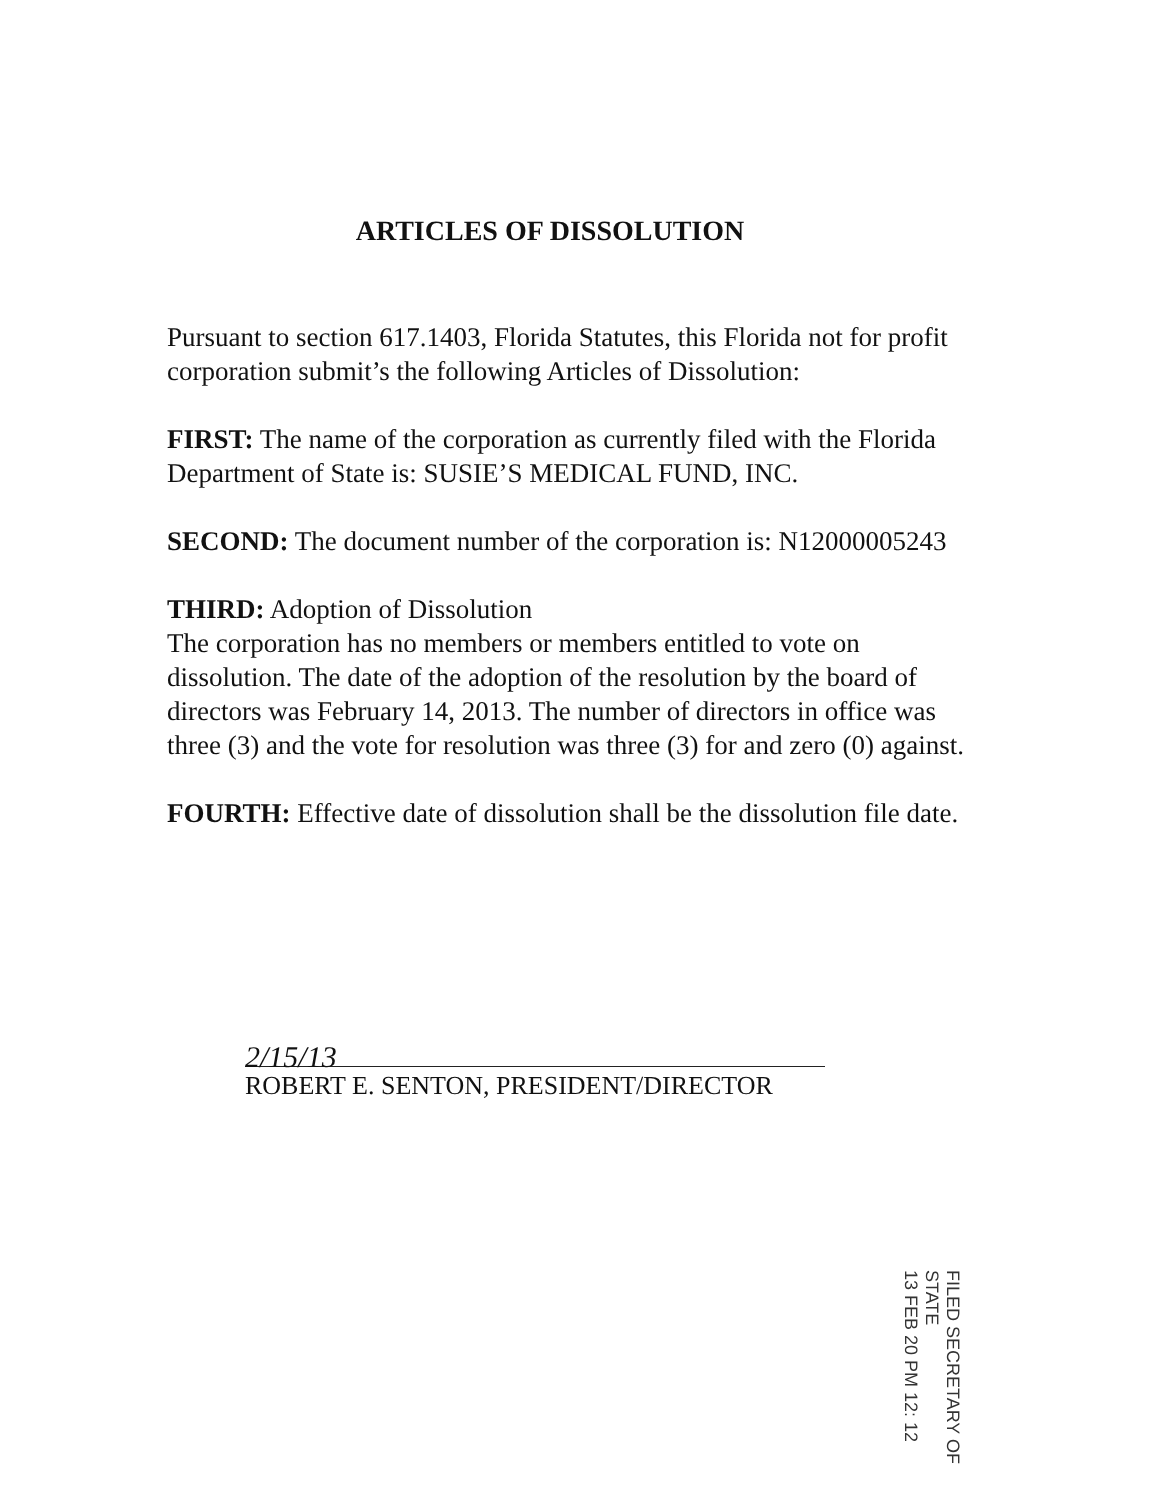ARTICLES OF DISSOLUTION
Pursuant to section 617.1403, Florida Statutes, this Florida not for profit corporation submit’s the following Articles of Dissolution:
FIRST: The name of the corporation as currently filed with the Florida Department of State is: SUSIE’S MEDICAL FUND, INC.
SECOND: The document number of the corporation is: N12000005243
THIRD: Adoption of Dissolution
The corporation has no members or members entitled to vote on dissolution. The date of the adoption of the resolution by the board of directors was February 14, 2013. The number of directors in office was three (3) and the vote for resolution was three (3) for and zero (0) against.
FOURTH: Effective date of dissolution shall be the dissolution file date.
2/15/13
ROBERT E. SENTON, PRESIDENT/DIRECTOR
FILED SECRETARY OF STATE
13 FEB 20 PM 12: 12